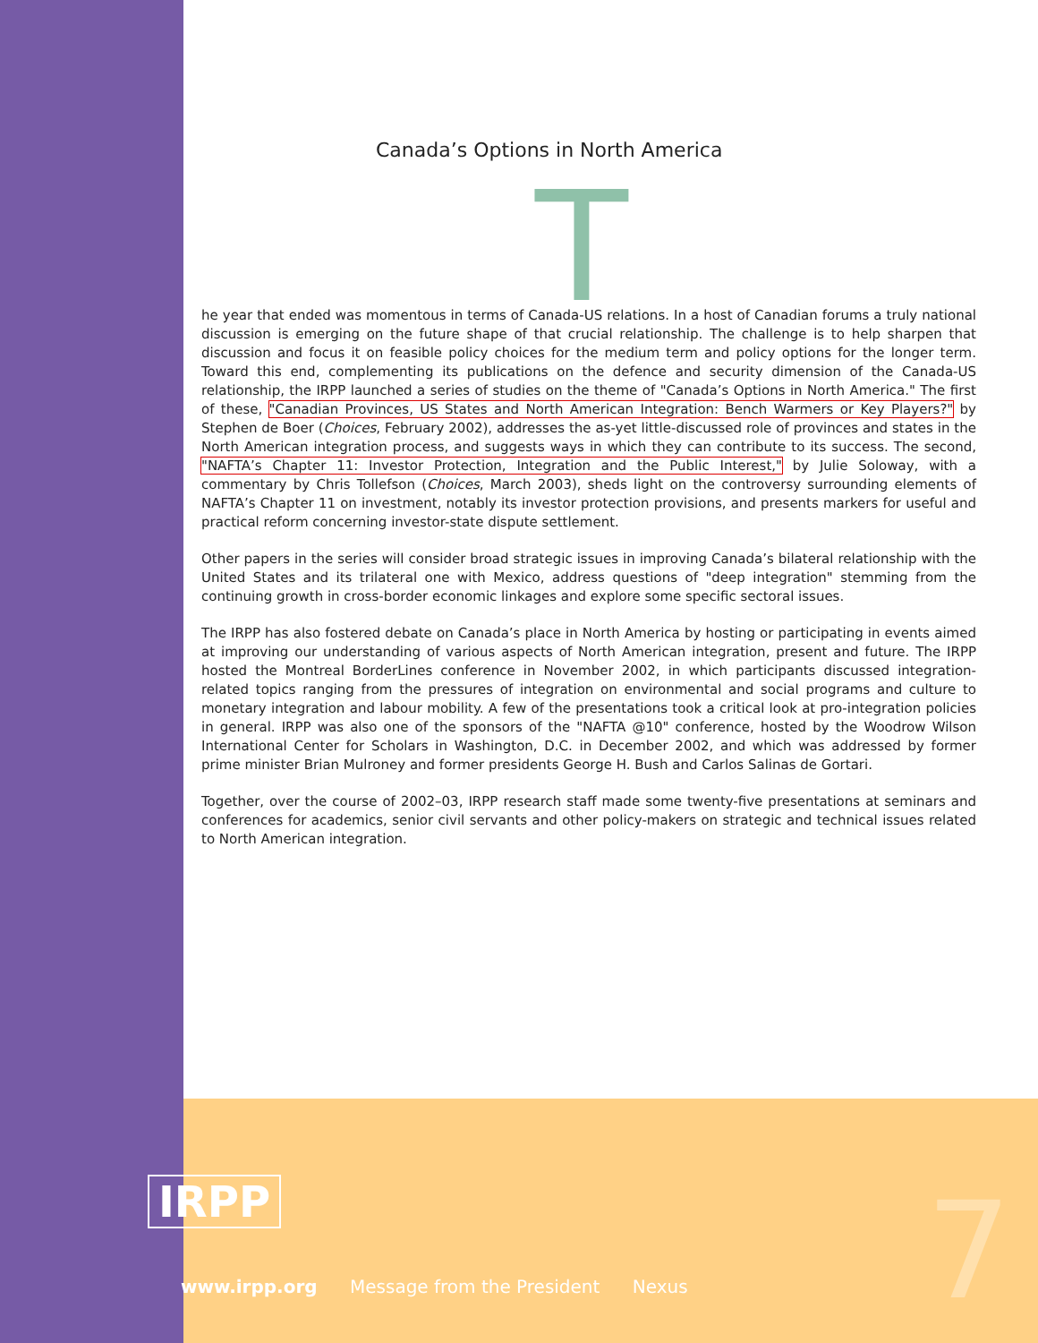Canada’s Options in North America
T
he year that ended was momentous in terms of Canada-US relations. In a host of Canadian forums a truly national discussion is emerging on the future shape of that crucial relationship. The challenge is to help sharpen that discussion and focus it on feasible policy choices for the medium term and policy options for the longer term. Toward this end, complementing its publications on the defence and security dimension of the Canada-US relationship, the IRPP launched a series of studies on the theme of "Canada’s Options in North America." The first of these, "Canadian Provinces, US States and North American Integration: Bench Warmers or Key Players?" by Stephen de Boer (Choices, February 2002), addresses the as-yet little-discussed role of provinces and states in the North American integration process, and suggests ways in which they can contribute to its success. The second, "NAFTA’s Chapter 11: Investor Protection, Integration and the Public Interest," by Julie Soloway, with a commentary by Chris Tollefson (Choices, March 2003), sheds light on the controversy surrounding elements of NAFTA’s Chapter 11 on investment, notably its investor protection provisions, and presents markers for useful and practical reform concerning investor-state dispute settlement.
Other papers in the series will consider broad strategic issues in improving Canada’s bilateral relationship with the United States and its trilateral one with Mexico, address questions of "deep integration" stemming from the continuing growth in cross-border economic linkages and explore some specific sectoral issues.
The IRPP has also fostered debate on Canada’s place in North America by hosting or participating in events aimed at improving our understanding of various aspects of North American integration, present and future. The IRPP hosted the Montreal BorderLines conference in November 2002, in which participants discussed integration-related topics ranging from the pressures of integration on environmental and social programs and culture to monetary integration and labour mobility. A few of the presentations took a critical look at pro-integration policies in general. IRPP was also one of the sponsors of the "NAFTA @10" conference, hosted by the Woodrow Wilson International Center for Scholars in Washington, D.C. in December 2002, and which was addressed by former prime minister Brian Mulroney and former presidents George H. Bush and Carlos Salinas de Gortari.
Together, over the course of 2002–03, IRPP research staff made some twenty-five presentations at seminars and conferences for academics, senior civil servants and other policy-makers on strategic and technical issues related to North American integration.
IRPP
www.irpp.org Message from the President Nexus
7